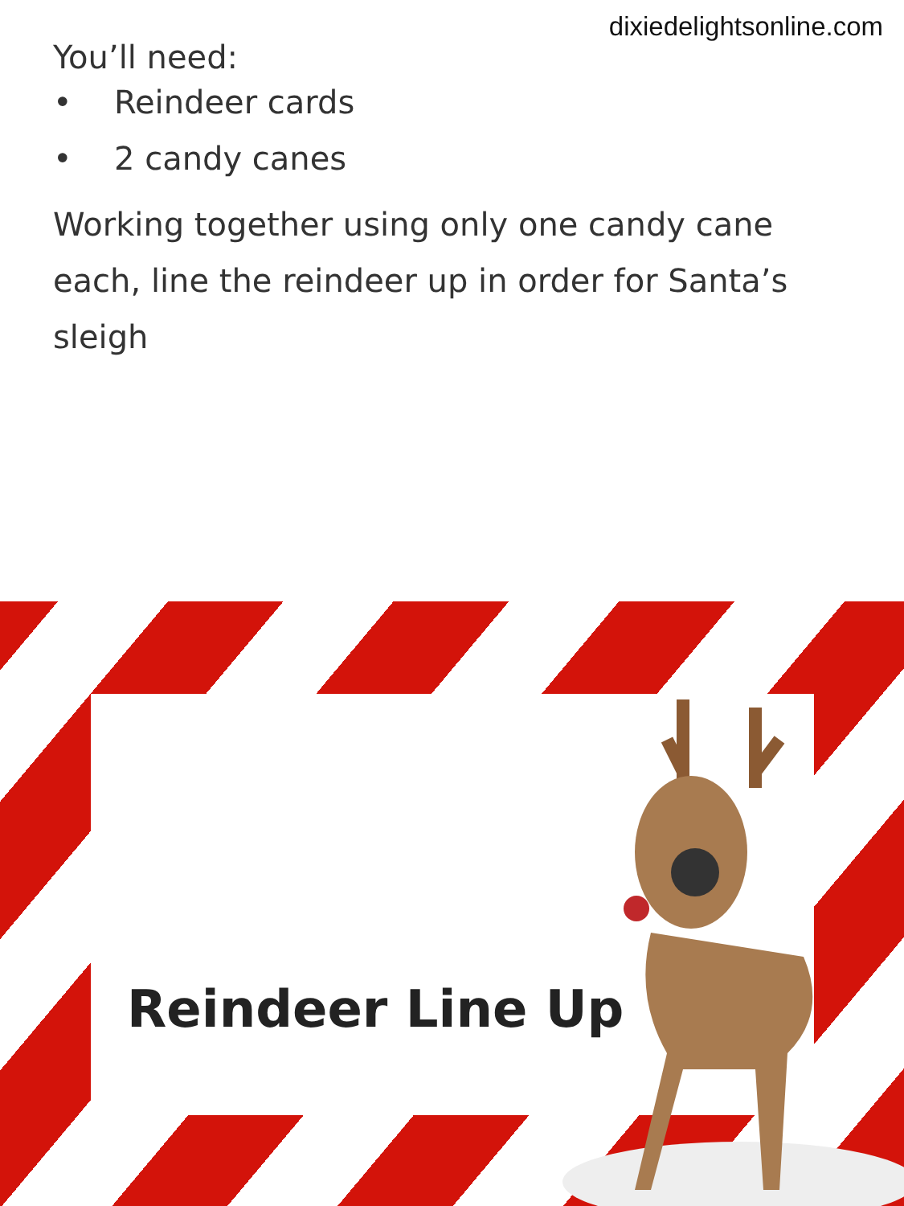dixiedelightsonline.com
You’ll need:
• Reindeer cards
• 2 candy canes
Working together using only one candy cane each, line the reindeer up in order for Santa’s sleigh
Reindeer Line Up